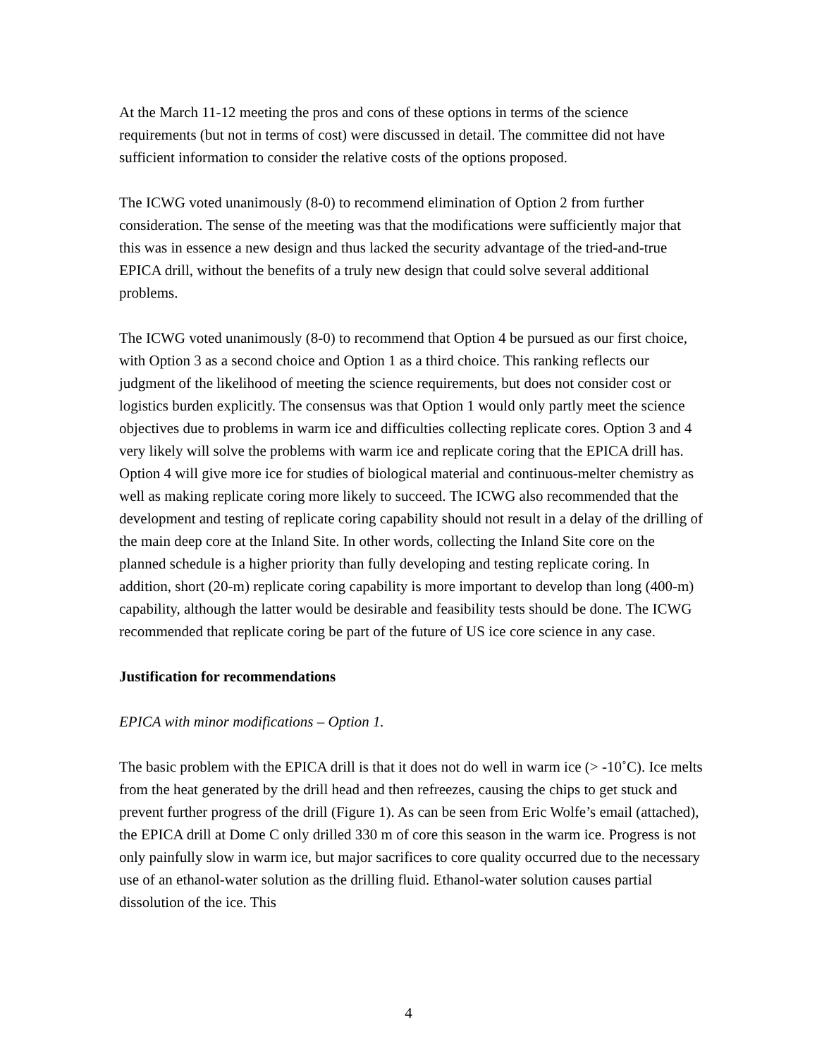At the March 11-12 meeting the pros and cons of these options in terms of the science requirements (but not in terms of cost) were discussed in detail. The committee did not have sufficient information to consider the relative costs of the options proposed.
The ICWG voted unanimously (8-0) to recommend elimination of Option 2 from further consideration. The sense of the meeting was that the modifications were sufficiently major that this was in essence a new design and thus lacked the security advantage of the tried-and-true EPICA drill, without the benefits of a truly new design that could solve several additional problems.
The ICWG voted unanimously (8-0) to recommend that Option 4 be pursued as our first choice, with Option 3 as a second choice and Option 1 as a third choice. This ranking reflects our judgment of the likelihood of meeting the science requirements, but does not consider cost or logistics burden explicitly. The consensus was that Option 1 would only partly meet the science objectives due to problems in warm ice and difficulties collecting replicate cores. Option 3 and 4 very likely will solve the problems with warm ice and replicate coring that the EPICA drill has. Option 4 will give more ice for studies of biological material and continuous-melter chemistry as well as making replicate coring more likely to succeed. The ICWG also recommended that the development and testing of replicate coring capability should not result in a delay of the drilling of the main deep core at the Inland Site. In other words, collecting the Inland Site core on the planned schedule is a higher priority than fully developing and testing replicate coring. In addition, short (20-m) replicate coring capability is more important to develop than long (400-m) capability, although the latter would be desirable and feasibility tests should be done. The ICWG recommended that replicate coring be part of the future of US ice core science in any case.
Justification for recommendations
EPICA with minor modifications – Option 1.
The basic problem with the EPICA drill is that it does not do well in warm ice (> -10˚C). Ice melts from the heat generated by the drill head and then refreezes, causing the chips to get stuck and prevent further progress of the drill (Figure 1). As can be seen from Eric Wolfe’s email (attached), the EPICA drill at Dome C only drilled 330 m of core this season in the warm ice. Progress is not only painfully slow in warm ice, but major sacrifices to core quality occurred due to the necessary use of an ethanol-water solution as the drilling fluid. Ethanol-water solution causes partial dissolution of the ice. This
4